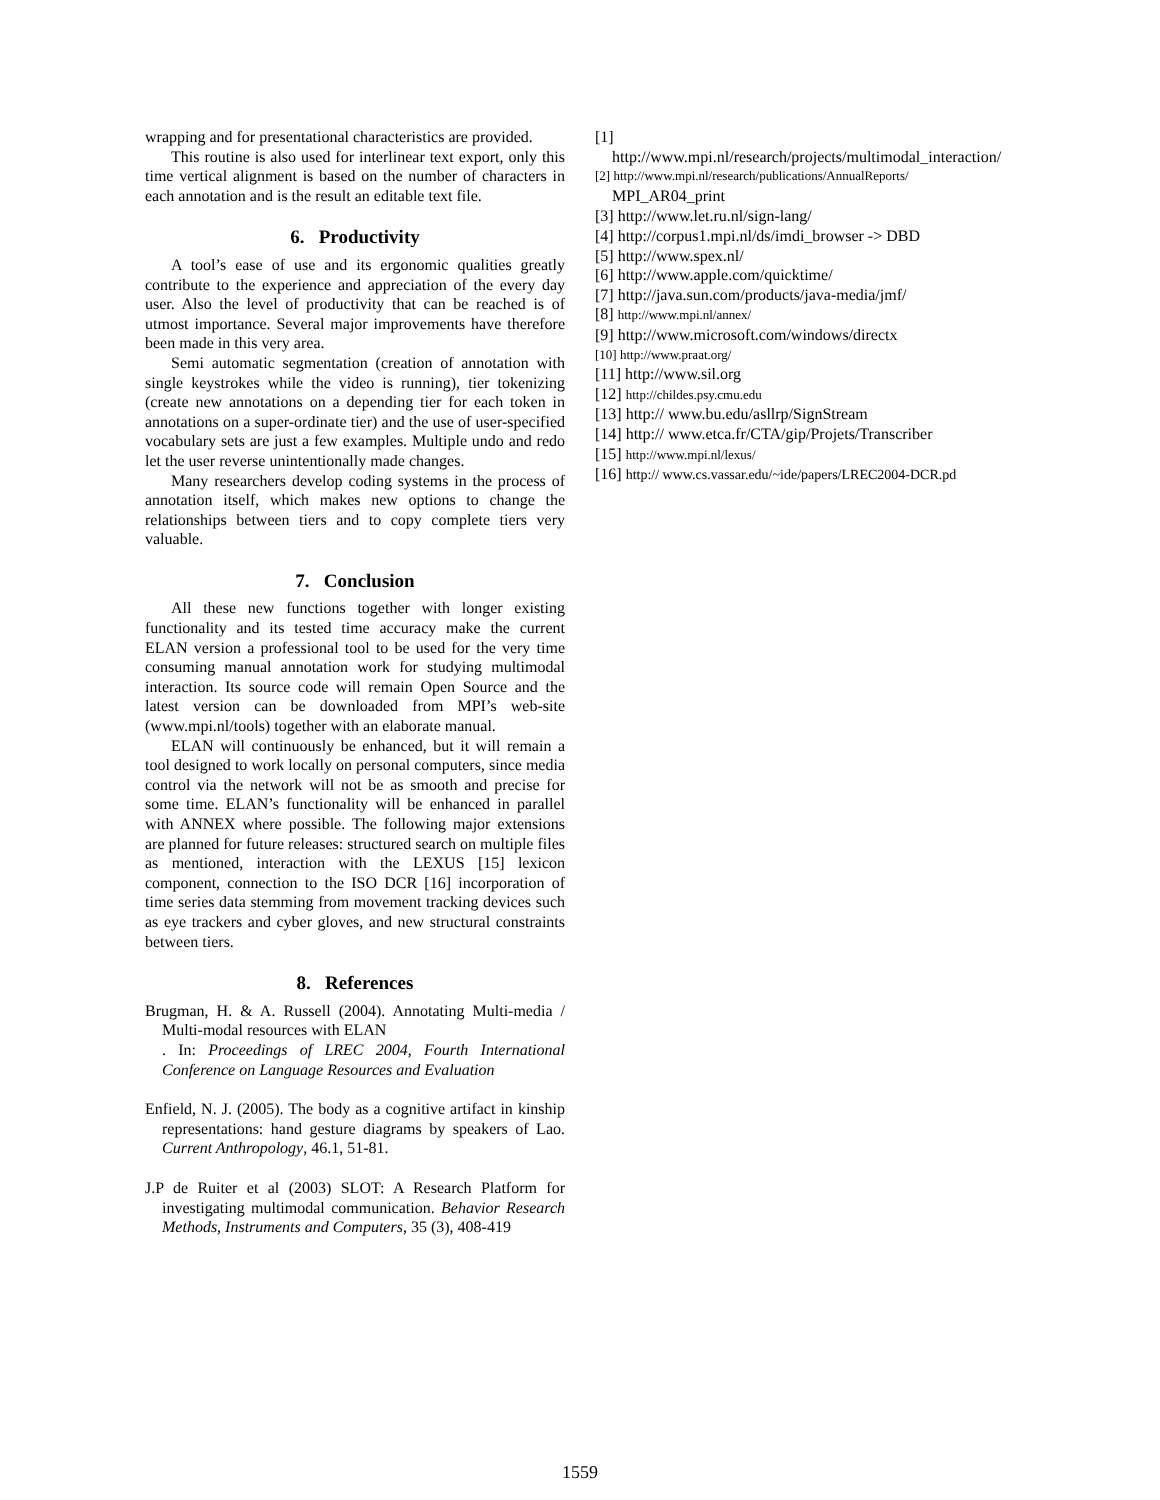wrapping and for presentational characteristics are provided.
This routine is also used for interlinear text export, only this time vertical alignment is based on the number of characters in each annotation and is the result an editable text file.
6. Productivity
A tool’s ease of use and its ergonomic qualities greatly contribute to the experience and appreciation of the every day user. Also the level of productivity that can be reached is of utmost importance. Several major improvements have therefore been made in this very area.
Semi automatic segmentation (creation of annotation with single keystrokes while the video is running), tier tokenizing (create new annotations on a depending tier for each token in annotations on a super-ordinate tier) and the use of user-specified vocabulary sets are just a few examples. Multiple undo and redo let the user reverse unintentionally made changes.
Many researchers develop coding systems in the process of annotation itself, which makes new options to change the relationships between tiers and to copy complete tiers very valuable.
7. Conclusion
All these new functions together with longer existing functionality and its tested time accuracy make the current ELAN version a professional tool to be used for the very time consuming manual annotation work for studying multimodal interaction. Its source code will remain Open Source and the latest version can be downloaded from MPI’s web-site (www.mpi.nl/tools) together with an elaborate manual.
ELAN will continuously be enhanced, but it will remain a tool designed to work locally on personal computers, since media control via the network will not be as smooth and precise for some time. ELAN’s functionality will be enhanced in parallel with ANNEX where possible. The following major extensions are planned for future releases: structured search on multiple files as mentioned, interaction with the LEXUS [15] lexicon component, connection to the ISO DCR [16] incorporation of time series data stemming from movement tracking devices such as eye trackers and cyber gloves, and new structural constraints between tiers.
8. References
Brugman, H. & A. Russell (2004). Annotating Multi-media / Multi-modal resources with ELAN
. In: Proceedings of LREC 2004, Fourth International Conference on Language Resources and Evaluation
Enfield, N. J. (2005). The body as a cognitive artifact in kinship representations: hand gesture diagrams by speakers of Lao. Current Anthropology, 46.1, 51-81.
J.P de Ruiter et al (2003) SLOT: A Research Platform for investigating multimodal communication. Behavior Research Methods, Instruments and Computers, 35 (3), 408-419
[1]
http://www.mpi.nl/research/projects/multimodal_interaction/
[2] http://www.mpi.nl/research/publications/AnnualReports/ MPI_AR04_print
[3] http://www.let.ru.nl/sign-lang/
[4] http://corpus1.mpi.nl/ds/imdi_browser -> DBD
[5] http://www.spex.nl/
[6] http://www.apple.com/quicktime/
[7] http://java.sun.com/products/java-media/jmf/
[8] http://www.mpi.nl/annex/
[9] http://www.microsoft.com/windows/directx
[10] http://www.praat.org/
[11] http://www.sil.org
[12] http://childes.psy.cmu.edu
[13] http:// www.bu.edu/asllrp/SignStream
[14] http:// www.etca.fr/CTA/gip/Projets/Transcriber
[15] http://www.mpi.nl/lexus/
[16] http:// www.cs.vassar.edu/~ide/papers/LREC2004-DCR.pd
1559